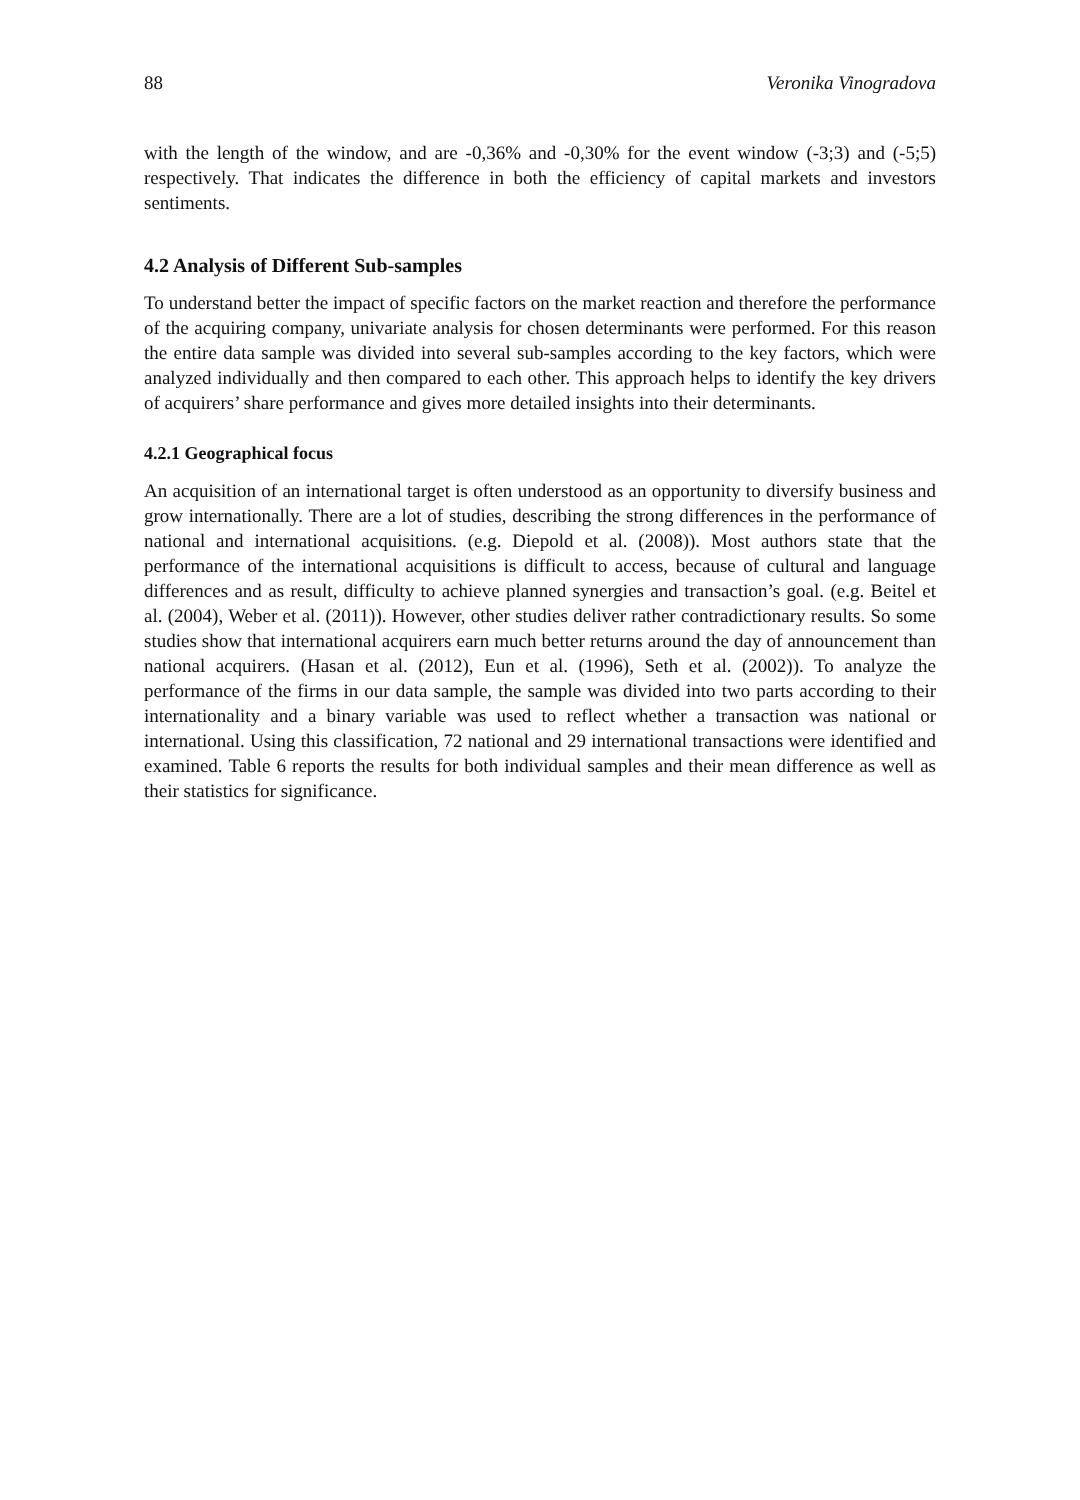88 Veronika Vinogradova
with the length of the window, and are -0,36% and -0,30% for the event window (-3;3) and (-5;5) respectively. That indicates the difference in both the efficiency of capital markets and investors sentiments.
4.2 Analysis of Different Sub-samples
To understand better the impact of specific factors on the market reaction and therefore the performance of the acquiring company, univariate analysis for chosen determinants were performed. For this reason the entire data sample was divided into several sub-samples according to the key factors, which were analyzed individually and then compared to each other. This approach helps to identify the key drivers of acquirers’ share performance and gives more detailed insights into their determinants.
4.2.1 Geographical focus
An acquisition of an international target is often understood as an opportunity to diversify business and grow internationally. There are a lot of studies, describing the strong differences in the performance of national and international acquisitions. (e.g. Diepold et al. (2008)). Most authors state that the performance of the international acquisitions is difficult to access, because of cultural and language differences and as result, difficulty to achieve planned synergies and transaction’s goal. (e.g. Beitel et al. (2004), Weber et al. (2011)). However, other studies deliver rather contradictionary results. So some studies show that international acquirers earn much better returns around the day of announcement than national acquirers. (Hasan et al. (2012), Eun et al. (1996), Seth et al. (2002)). To analyze the performance of the firms in our data sample, the sample was divided into two parts according to their internationality and a binary variable was used to reflect whether a transaction was national or international. Using this classification, 72 national and 29 international transactions were identified and examined. Table 6 reports the results for both individual samples and their mean difference as well as their statistics for significance.